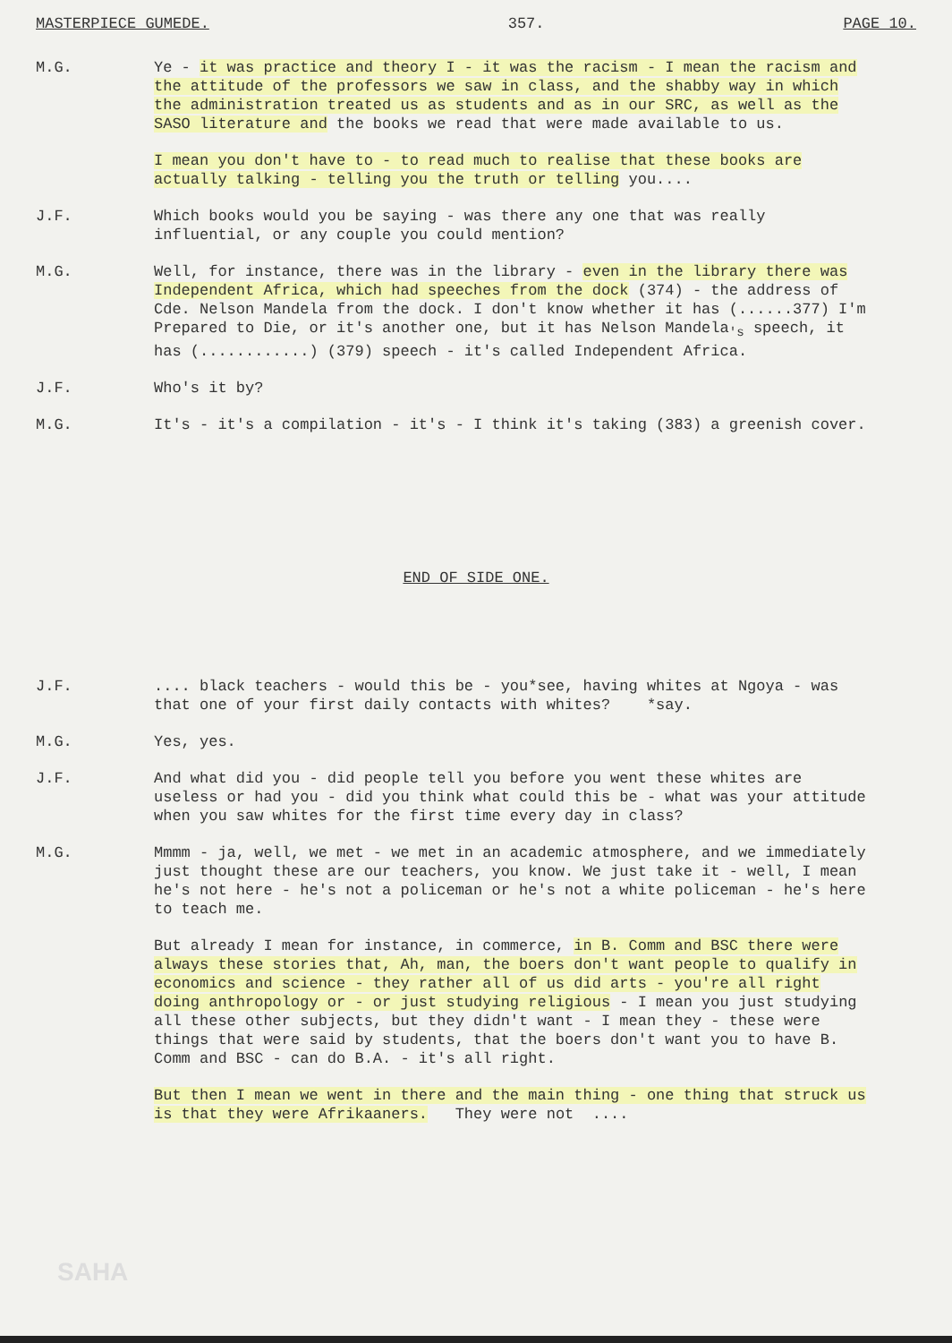MASTERPIECE GUMEDE. 357. PAGE 10.
M.G. Ye - it was practice and theory I - it was the racism - I mean the racism and the attitude of the professors we saw in class, and the shabby way in which the administration treated us as students and as in our SRC, as well as the SASO literature and the books we read that were made available to us.
I mean you don't have to - to read much to realise that these books are actually talking - telling you the truth or telling you....
J.F. Which books would you be saying - was there any one that was really influential, or any couple you could mention?
M.G. Well, for instance, there was in the library - even in the library there was Independent Africa, which had speeches from the dock (374) - the address of Cde. Nelson Mandela from the dock. I don't know whether it has (......377) I'm Prepared to Die, or it's another one, but it has Nelson Mandela<sub>'s</sub> speech, it has (............) (379) speech - it's called Independent Africa.
J.F. Who's it by?
M.G. It's - it's a compilation - it's - I think it's taking (383) a greenish cover.
END OF SIDE ONE.
J.F. .... black teachers - would this be - you*see, having whites at Ngoya - was that one of your first daily contacts with whites? *say.
M.G. Yes, yes.
J.F. And what did you - did people tell you before you went these whites are useless or had you - did you think what could this be - what was your attitude when you saw whites for the first time every day in class?
M.G. Mmmm - ja, well, we met - we met in an academic atmosphere, and we immediately just thought these are our teachers, you know. We just take it - well, I mean he's not here - he's not a policeman or he's not a white policeman - he's here to teach me.
But already I mean for instance, in commerce, in B. Comm and BSC there were always these stories that, Ah, man, the boers don't want people to qualify in economics and science - they rather all of us did arts - you're all right doing anthropology or - or just studying religious - I mean you just studying all these other subjects, but they didn't want - I mean they - these were things that were said by students, that the boers don't want you to have B. Comm and BSC - can do B.A. - it's all right.
But then I mean we went in there and the main thing - one thing that struck us is that they were Afrikaaners. They were not ....
SAHA